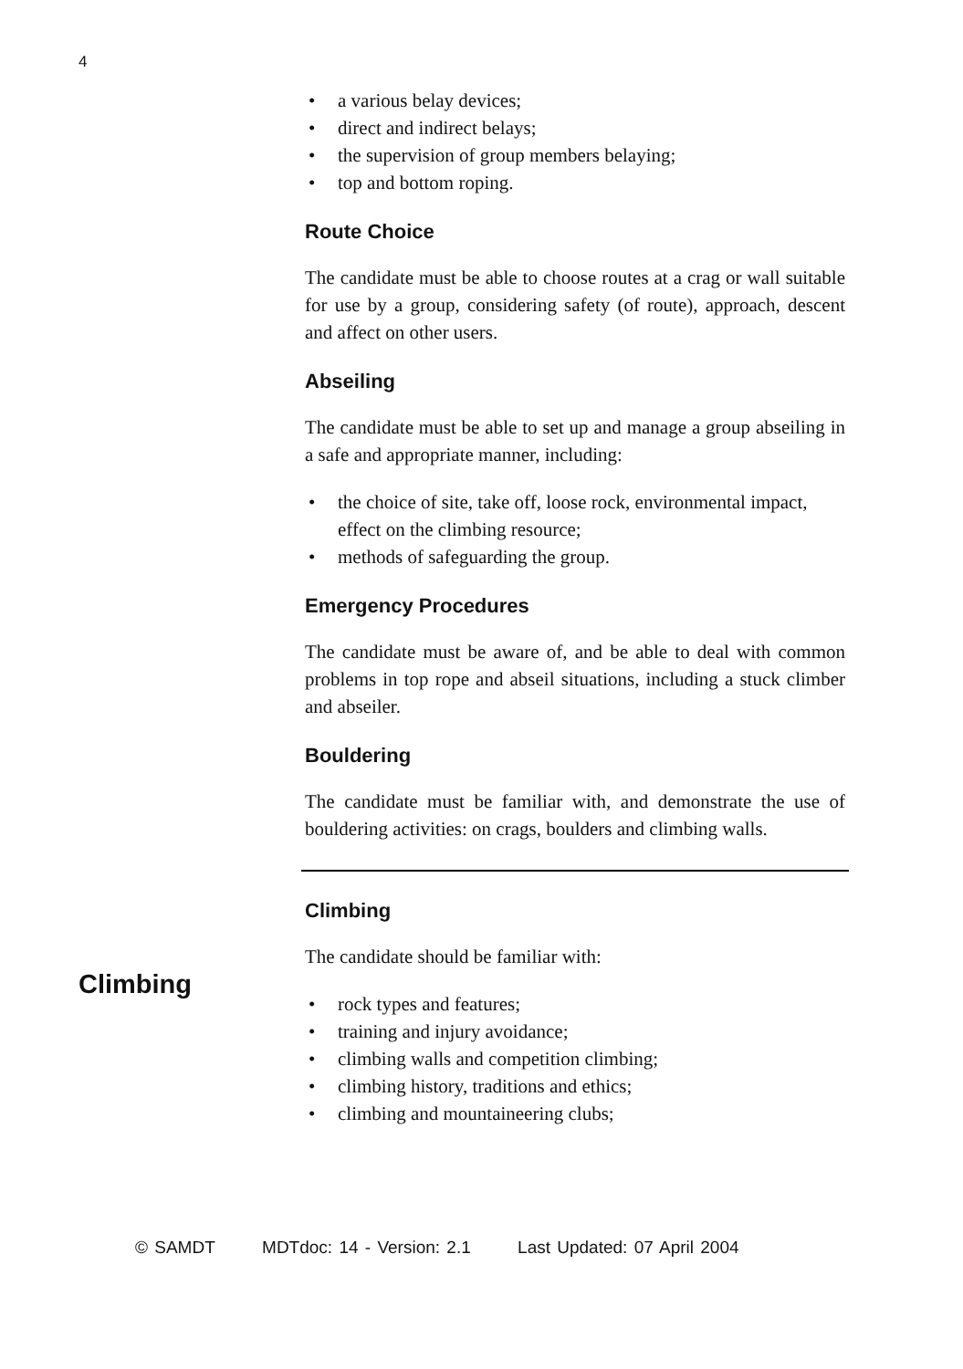4
a various belay devices;
direct and indirect belays;
the supervision of group members belaying;
top and bottom roping.
Route Choice
The candidate must be able to choose routes at a crag or wall suitable for use by a group, considering safety (of route), approach, descent and affect on other users.
Abseiling
The candidate must be able to set up and manage a group abseiling in a safe and appropriate manner, including:
the choice of site, take off, loose rock, environmental impact, effect on the climbing resource;
methods of safeguarding the group.
Emergency Procedures
The candidate must be aware of, and be able to deal with common problems in top rope and abseil situations, including a stuck climber and abseiler.
Bouldering
The candidate must be familiar with, and demonstrate the use of bouldering activities: on crags, boulders and climbing walls.
Climbing
The candidate should be familiar with:
rock types and features;
training and injury avoidance;
climbing walls and competition climbing;
climbing history, traditions and ethics;
climbing and mountaineering clubs;
Climbing
© SAMDT MDTdoc: 14 - Version: 2.1 Last Updated: 07 April 2004